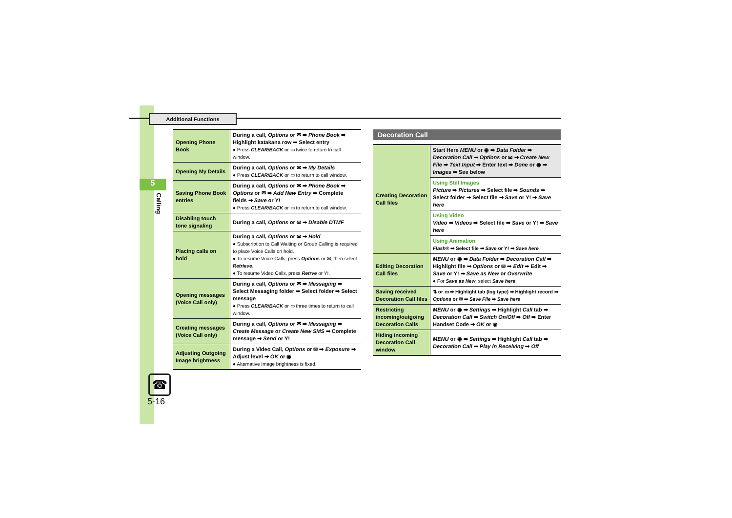Additional Functions
5
Calling
☎
5-16
| Opening Phone Book | During a call, Options or ✉ ➡ Phone Book ➡ Highlight katakana row ➡ Select entry ● Press CLEAR/BACK or ▭ twice to return to call window. |
| Opening My Details | During a call, Options or ✉ ➡ My Details ● Press CLEAR/BACK or ▭ to return to call window. |
| Saving Phone Book entries | During a call, Options or ✉ ➡ Phone Book ➡ Options or ✉ ➡ Add New Entry ➡ Complete fields ➡ Save or Y! ● Press CLEAR/BACK or ▭ to return to call window. |
| Disabling touch tone signaling | During a call, Options or ✉ ➡ Disable DTMF |
| Placing calls on hold | During a call, Options or ✉ ➡ Hold ● Subscription to Call Waiting or Group Calling is required to place Voice Calls on hold. ● To resume Voice Calls, press Options or ✉, then select Retrieve . ● To resume Video Calls, press Retrve or Y!. |
| Opening messages (Voice Call only) | During a call, Options or ✉ ➡ Messaging ➡ Select Messaging folder ➡ Select folder ➡ Select message ● Press CLEAR/BACK or ▭ three times to return to call window. |
| Creating messages (Voice Call only) | During a call, Options or ✉ ➡ Messaging ➡ Create Message or Create New SMS ➡ Complete message ➡ Send or Y! |
| Adjusting Outgoing Image brightness | During a Video Call, Options or ✉ ➡ Exposure ➡ Adjust level ➡ OK or ◉ ● Alternative Image brightness is fixed. |
Decoration Call
| Creating Decoration Call files | Start Here MENU or ◉ ➡ Data Folder ➡ Decoration Call ➡ Options or ✉ ➡ Create New File ➡ Text Input ➡ Enter text ➡ Done or ◉ ➡ Images ➡ See below |
| | Using Still Images Picture ➡ Pictures ➡ Select file ➡ Sounds ➡ Select folder ➡ Select file ➡ Save or Y! ➡ Save here |
| | Using Video Video ➡ Videos ➡ Select file ➡ Save or Y! ➡ Save here |
| | Using Animation Flash® ➡ Select file ➡ Save or Y! ➡ Save here |
| Editing Decoration Call files | MENU or ◉ ➡ Data Folder ➡ Decoration Call ➡ Highlight file ➡ Options or ✉ ➡ Edit ➡ Edit ➡ Save or Y! ➡ Save as New or Overwrite ● For Save as New , select Save here . |
| Saving received Decoration Call files | ⇅ or ▭ ➡ Highlight tab (log type) ➡ Highlight record ➡ Options or ✉ ➡ Save File ➡ Save here |
| Restricting incoming/outgoing Decoration Calls | MENU or ◉ ➡ Settings ➡ Highlight Call tab ➡ Decoration Call ➡ Switch On/Off ➡ Off ➡ Enter Handset Code ➡ OK or ◉ |
| Hiding incoming Decoration Call window | MENU or ◉ ➡ Settings ➡ Highlight Call tab ➡ Decoration Call ➡ Play in Receiving ➡ Off |